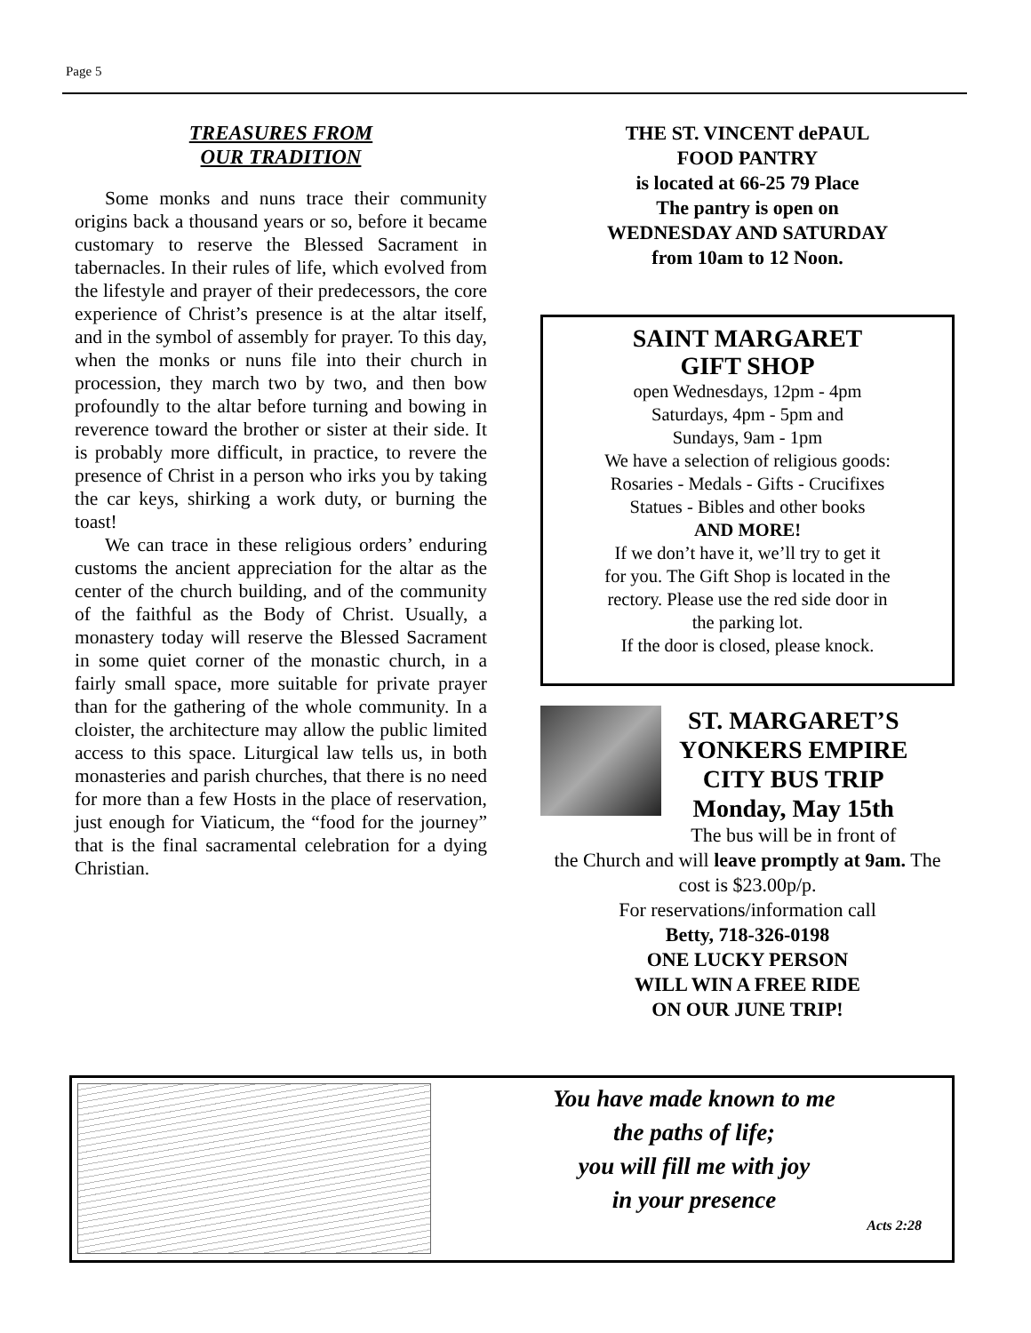Page 5
TREASURES FROM
OUR TRADITION
Some monks and nuns trace their community origins back a thousand years or so, before it became customary to reserve the Blessed Sacrament in tabernacles. In their rules of life, which evolved from the lifestyle and prayer of their predecessors, the core experience of Christ’s presence is at the altar itself, and in the symbol of assembly for prayer. To this day, when the monks or nuns file into their church in procession, they march two by two, and then bow profoundly to the altar before turning and bowing in reverence toward the brother or sister at their side. It is probably more difficult, in practice, to revere the presence of Christ in a person who irks you by taking the car keys, shirking a work duty, or burning the toast!
We can trace in these religious orders’ enduring customs the ancient appreciation for the altar as the center of the church building, and of the community of the faithful as the Body of Christ. Usually, a monastery today will reserve the Blessed Sacrament in some quiet corner of the monastic church, in a fairly small space, more suitable for private prayer than for the gathering of the whole community. In a cloister, the architecture may allow the public limited access to this space. Liturgical law tells us, in both monasteries and parish churches, that there is no need for more than a few Hosts in the place of reservation, just enough for Viaticum, the “food for the journey” that is the final sacramental celebration for a dying Christian.
THE ST. VINCENT dePAUL
FOOD PANTRY
is located at 66-25 79 Place
The pantry is open on
WEDNESDAY AND SATURDAY
from 10am to 12 Noon.
SAINT MARGARET
GIFT SHOP
open Wednesdays, 12pm - 4pm
Saturdays, 4pm - 5pm and
Sundays, 9am - 1pm
We have a selection of religious goods:
Rosaries - Medals - Gifts - Crucifixes
Statues - Bibles and other books
AND MORE!
If we don’t have it, we’ll try to get it
for you. The Gift Shop is located in the
rectory. Please use the red side door in
the parking lot.
If the door is closed, please knock.
ST. MARGARET’S
YONKERS EMPIRE
CITY BUS TRIP
Monday, May 15th
The bus will be in front of
the Church and will leave promptly at 9am. The cost is $23.00p/p.
For reservations/information call
Betty, 718-326-0198
ONE LUCKY PERSON
WILL WIN A FREE RIDE
ON OUR JUNE TRIP!
You have made known to me
the paths of life;
you will fill me with joy
in your presence
Acts 2:28